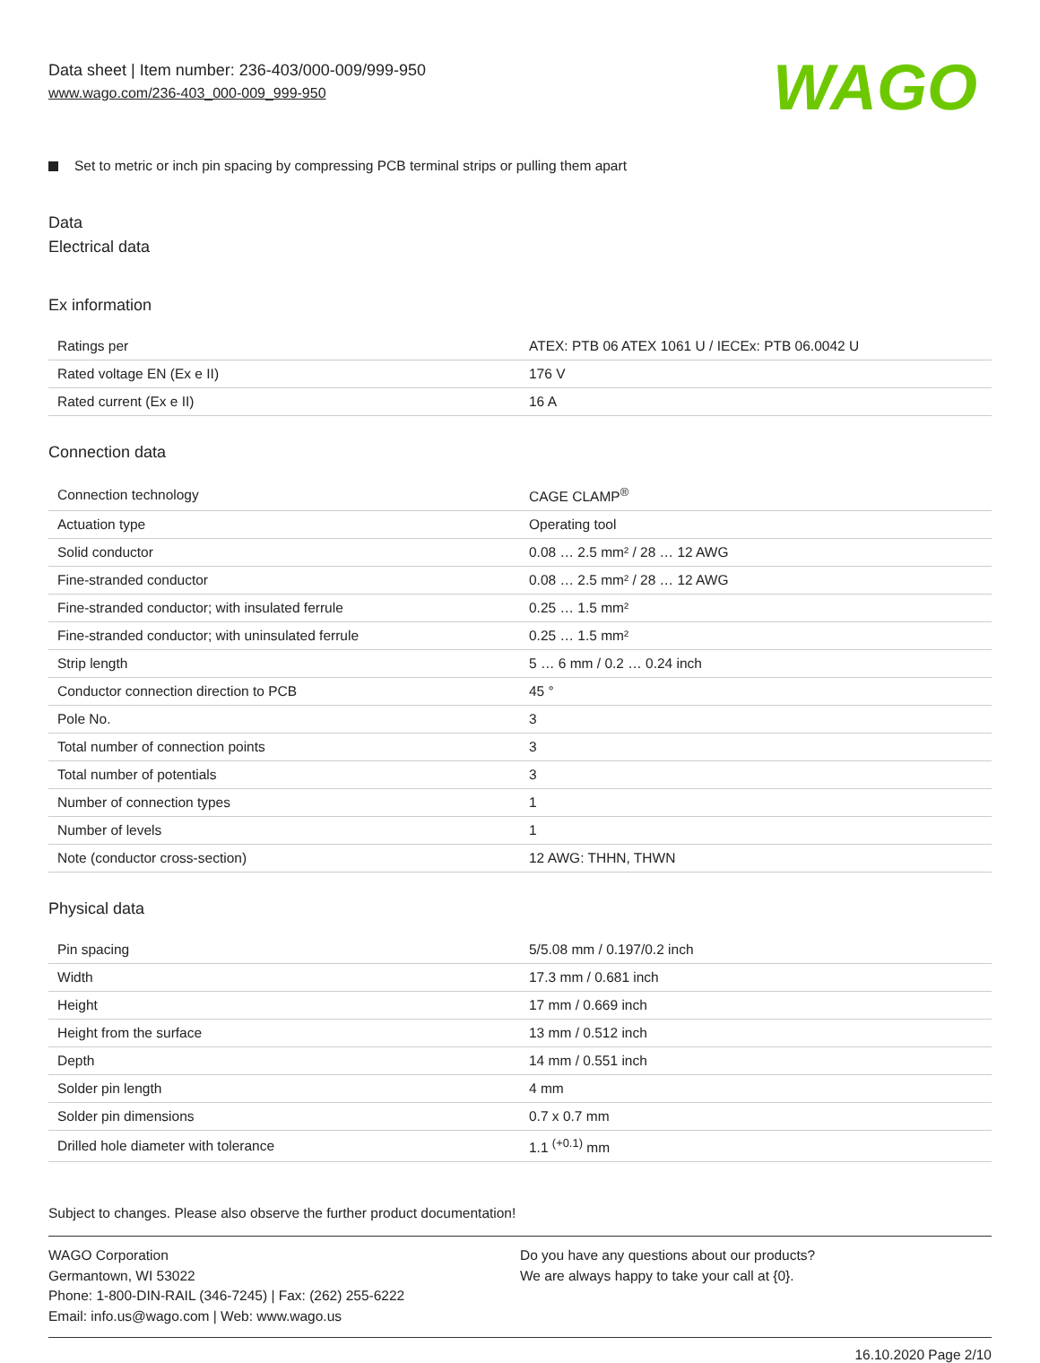Data sheet | Item number: 236-403/000-009/999-950
www.wago.com/236-403_000-009_999-950
WAGO
Set to metric or inch pin spacing by compressing PCB terminal strips or pulling them apart
Data
Electrical data
Ex information
| Ratings per | ATEX: PTB 06 ATEX 1061 U / IECEx: PTB 06.0042 U |
| Rated voltage EN (Ex e II) | 176 V |
| Rated current (Ex e II) | 16 A |
Connection data
| Connection technology | CAGE CLAMP<sup>®</sup> |
| Actuation type | Operating tool |
| Solid conductor | 0.08 … 2.5 mm² / 28 … 12 AWG |
| Fine-stranded conductor | 0.08 … 2.5 mm² / 28 … 12 AWG |
| Fine-stranded conductor; with insulated ferrule | 0.25 … 1.5 mm² |
| Fine-stranded conductor; with uninsulated ferrule | 0.25 … 1.5 mm² |
| Strip length | 5 … 6 mm / 0.2 … 0.24 inch |
| Conductor connection direction to PCB | 45 ° |
| Pole No. | 3 |
| Total number of connection points | 3 |
| Total number of potentials | 3 |
| Number of connection types | 1 |
| Number of levels | 1 |
| Note (conductor cross-section) | 12 AWG: THHN, THWN |
Physical data
| Pin spacing | 5/5.08 mm / 0.197/0.2 inch |
| Width | 17.3 mm / 0.681 inch |
| Height | 17 mm / 0.669 inch |
| Height from the surface | 13 mm / 0.512 inch |
| Depth | 14 mm / 0.551 inch |
| Solder pin length | 4 mm |
| Solder pin dimensions | 0.7 x 0.7 mm |
| Drilled hole diameter with tolerance | 1.1 <sup>(+0.1)</sup> mm |
Subject to changes. Please also observe the further product documentation!
WAGO Corporation
Germantown, WI 53022
Phone: 1-800-DIN-RAIL (346-7245) | Fax: (262) 255-6222
Email: info.us@wago.com | Web: www.wago.us
Do you have any questions about our products?
We are always happy to take your call at {0}.
16.10.2020 Page 2/10